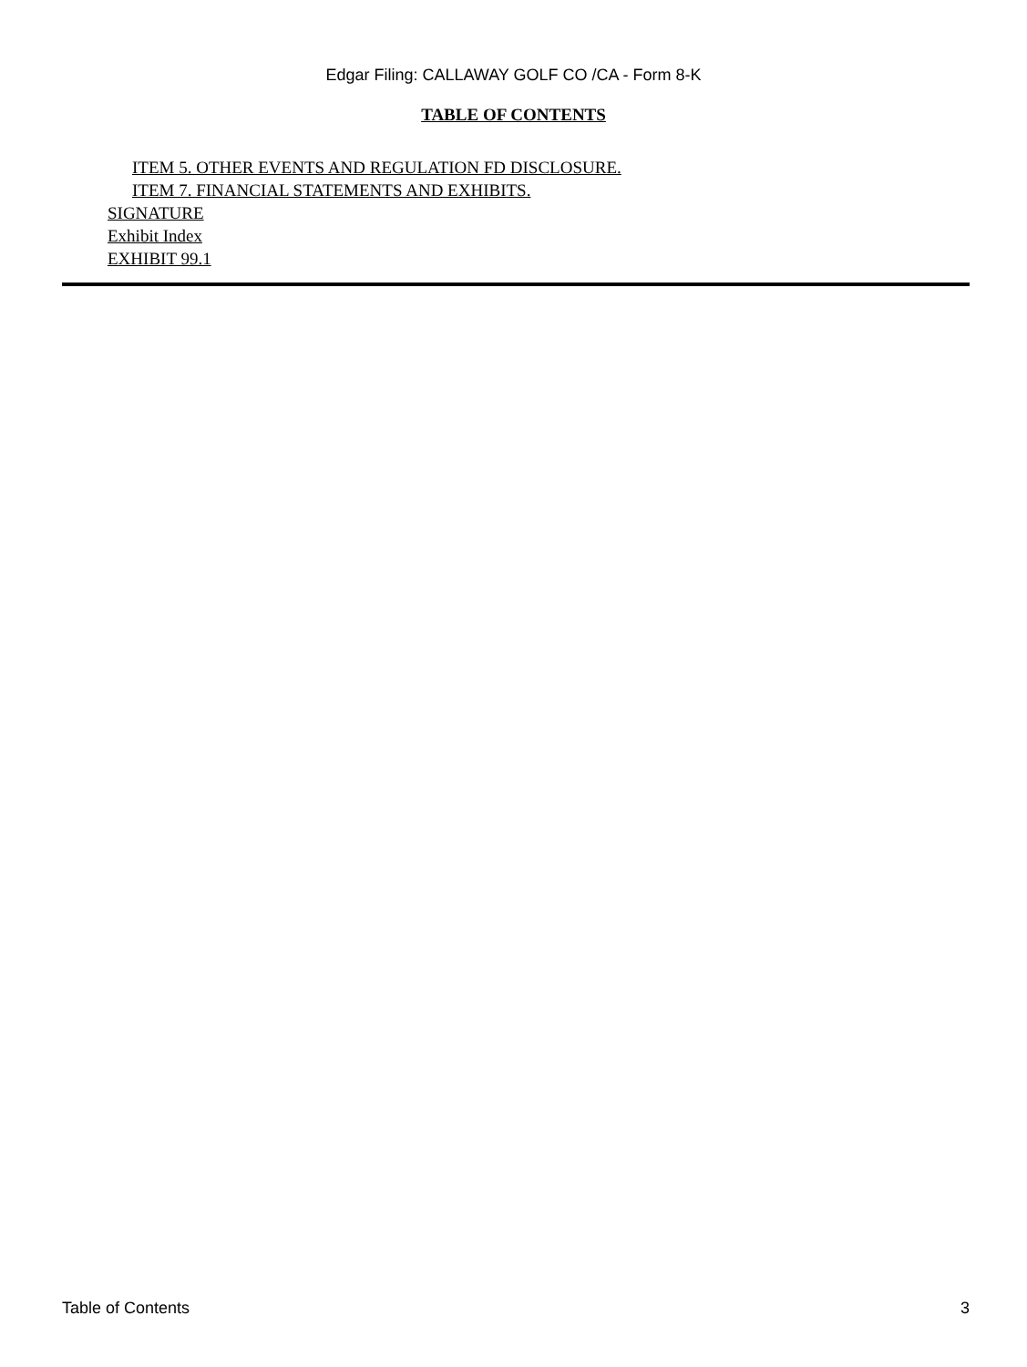Edgar Filing: CALLAWAY GOLF CO /CA - Form 8-K
TABLE OF CONTENTS
ITEM 5. OTHER EVENTS AND REGULATION FD DISCLOSURE.
ITEM 7. FINANCIAL STATEMENTS AND EXHIBITS.
SIGNATURE
Exhibit Index
EXHIBIT 99.1
Table of Contents 3